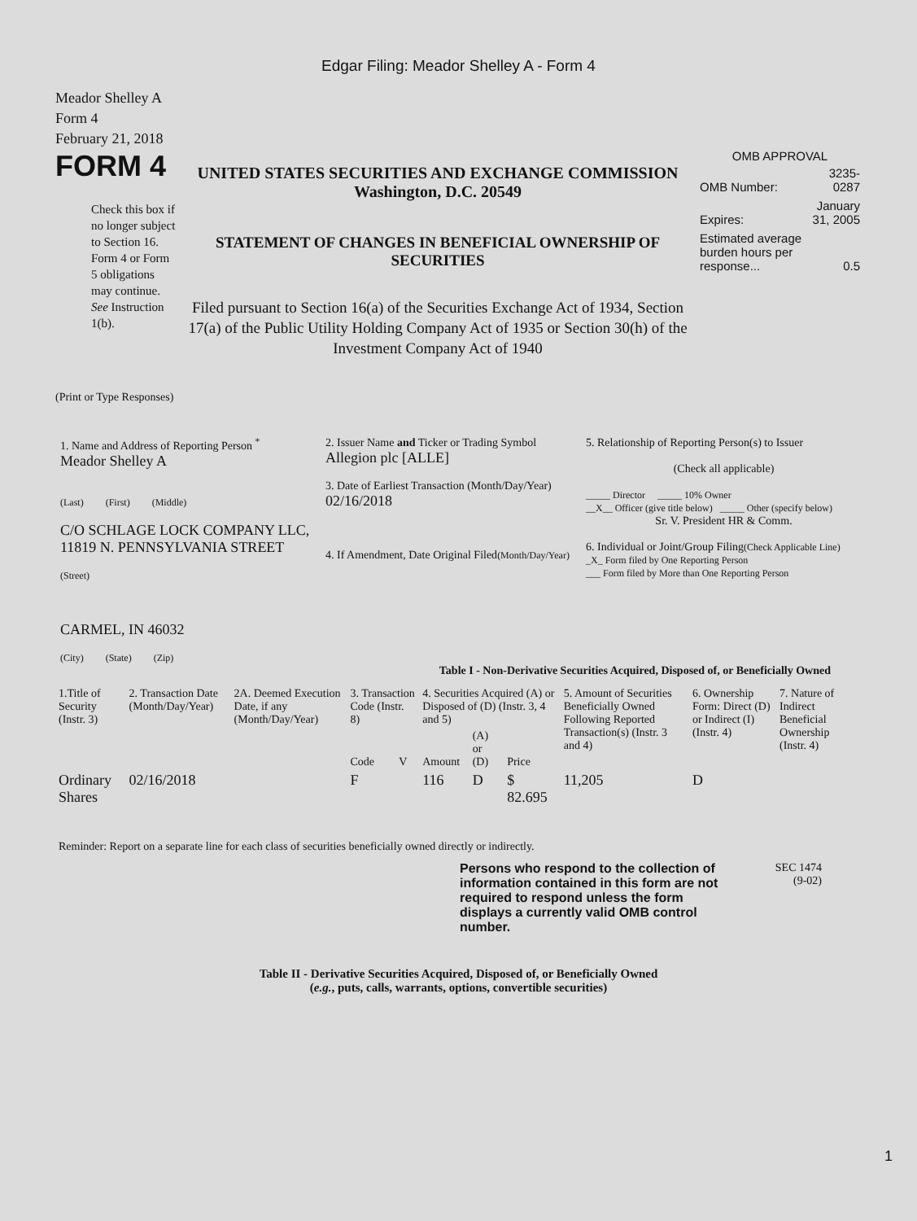Edgar Filing: Meador Shelley A - Form 4
Meador Shelley A
Form 4
February 21, 2018
FORM 4
Check this box if no longer subject to Section 16. Form 4 or Form 5 obligations may continue. See Instruction 1(b).
UNITED STATES SECURITIES AND EXCHANGE COMMISSION
Washington, D.C. 20549
STATEMENT OF CHANGES IN BENEFICIAL OWNERSHIP OF SECURITIES
Filed pursuant to Section 16(a) of the Securities Exchange Act of 1934, Section 17(a) of the Public Utility Holding Company Act of 1935 or Section 30(h) of the Investment Company Act of 1940
OMB APPROVAL
| OMB Number: | 3235-0287 |
| Expires: | January 31, 2005 |
| Estimated average burden hours per response... | 0.5 |
(Print or Type Responses)
1. Name and Address of Reporting Person <sup>*</sup>
Meador Shelley A
(Last) (First) (Middle)
C/O SCHLAGE LOCK COMPANY LLC, 11819 N. PENNSYLVANIA STREET
(Street)
CARMEL, IN 46032
(City) (State) (Zip)
2. Issuer Name and Ticker or Trading Symbol
Allegion plc [ALLE]
3. Date of Earliest Transaction (Month/Day/Year)
02/16/2018
4. If Amendment, Date Original Filed(Month/Day/Year)
5. Relationship of Reporting Person(s) to Issuer
(Check all applicable)
_____ Director _____ 10% Owner
__X__ Officer (give title below) _____ Other (specify below)
Sr. V. President HR & Comm.
6. Individual or Joint/Group Filing(Check Applicable Line)
_X_ Form filed by One Reporting Person
___ Form filed by More than One Reporting Person
Table I - Non-Derivative Securities Acquired, Disposed of, or Beneficially Owned
| 1.Title of Security (Instr. 3) | 2. Transaction Date (Month/Day/Year) | 2A. Deemed Execution Date, if any (Month/Day/Year) | 3. Transaction Code (Instr. 8) | | 4. Securities Acquired (A) or Disposed of (D) (Instr. 3, 4 and 5) | | | 5. Amount of Securities Beneficially Owned Following Reported Transaction(s) (Instr. 3 and 4) | 6. Ownership Form: Direct (D) or Indirect (I) (Instr. 4) | 7. Nature of Indirect Beneficial Ownership (Instr. 4) |
| --- | --- | --- | --- | --- | --- | --- | --- | --- | --- | --- |
| | | | Code | V | Amount | (A) or (D) | Price | | | |
| Ordinary Shares | 02/16/2018 | | F | | 116 | D | $ 82.695 | 11,205 | D | |
Reminder: Report on a separate line for each class of securities beneficially owned directly or indirectly.
Persons who respond to the collection of information contained in this form are not required to respond unless the form displays a currently valid OMB control number.
SEC 1474
(9-02)
Table II - Derivative Securities Acquired, Disposed of, or Beneficially Owned
(e.g., puts, calls, warrants, options, convertible securities)
1